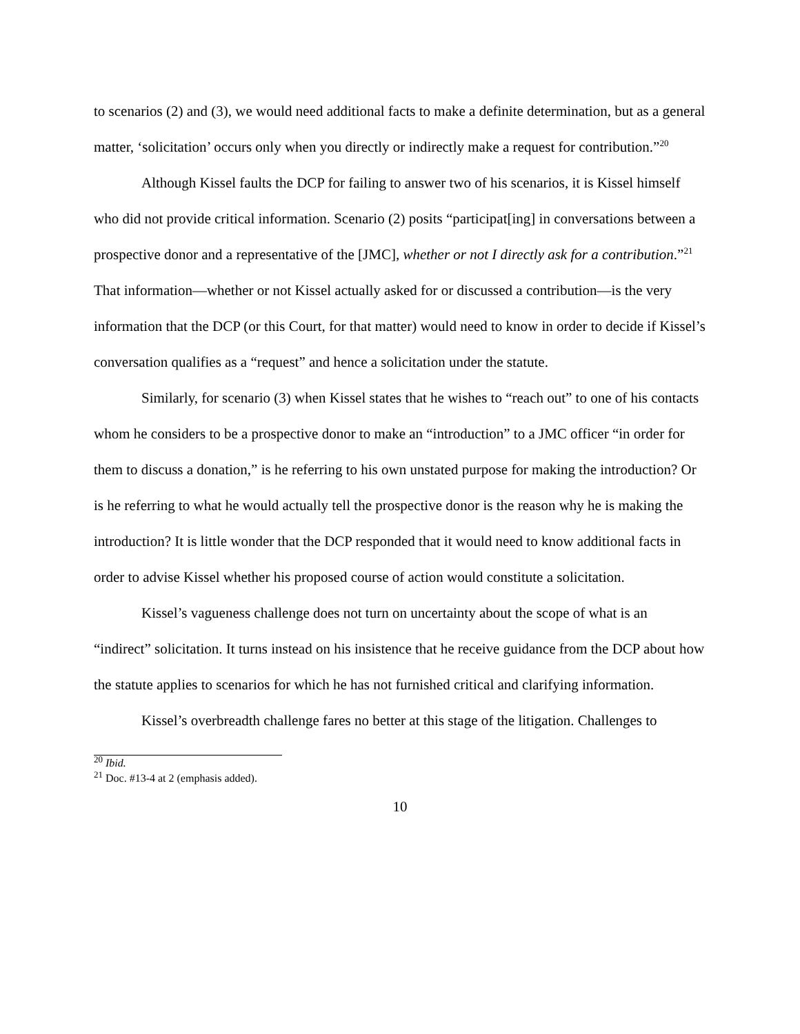to scenarios (2) and (3), we would need additional facts to make a definite determination, but as a general matter, ‘solicitation’ occurs only when you directly or indirectly make a request for contribution.”<sup>20</sup>
Although Kissel faults the DCP for failing to answer two of his scenarios, it is Kissel himself who did not provide critical information. Scenario (2) posits “participat[ing] in conversations between a prospective donor and a representative of the [JMC], whether or not I directly ask for a contribution.”<sup>21</sup> That information—whether or not Kissel actually asked for or discussed a contribution—is the very information that the DCP (or this Court, for that matter) would need to know in order to decide if Kissel’s conversation qualifies as a “request” and hence a solicitation under the statute.
Similarly, for scenario (3) when Kissel states that he wishes to “reach out” to one of his contacts whom he considers to be a prospective donor to make an “introduction” to a JMC officer “in order for them to discuss a donation,” is he referring to his own unstated purpose for making the introduction? Or is he referring to what he would actually tell the prospective donor is the reason why he is making the introduction? It is little wonder that the DCP responded that it would need to know additional facts in order to advise Kissel whether his proposed course of action would constitute a solicitation.
Kissel’s vagueness challenge does not turn on uncertainty about the scope of what is an “indirect” solicitation. It turns instead on his insistence that he receive guidance from the DCP about how the statute applies to scenarios for which he has not furnished critical and clarifying information.
Kissel’s overbreadth challenge fares no better at this stage of the litigation. Challenges to
<sup>20</sup> Ibid.
<sup>21</sup> Doc. #13-4 at 2 (emphasis added).
10